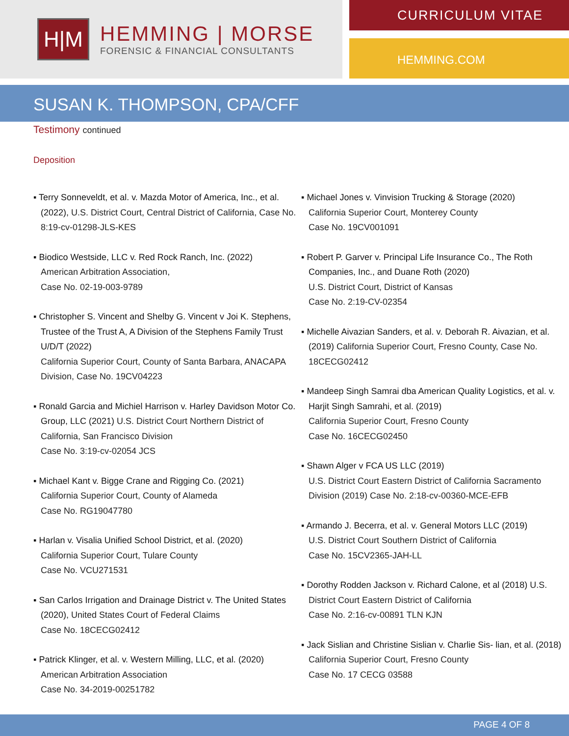H|M
HEMMING | MORSE
FORENSIC & FINANCIAL CONSULTANTS
CURRICULUM VITAE
HEMMING.COM
SUSAN K. THOMPSON, CPA/CFF
Testimony continued
Deposition
▪ Terry Sonneveldt, et al. v. Mazda Motor of America, Inc., et al. (2022), U.S. District Court, Central District of California, Case No. 8:19-cv-01298-JLS-KES
▪ Biodico Westside, LLC v. Red Rock Ranch, Inc. (2022)
American Arbitration Association,
Case No. 02-19-003-9789
▪ Christopher S. Vincent and Shelby G. Vincent v Joi K. Stephens, Trustee of the Trust A, A Division of the Stephens Family Trust U/D/T (2022)
California Superior Court, County of Santa Barbara, ANACAPA Division, Case No. 19CV04223
▪ Ronald Garcia and Michiel Harrison v. Harley Davidson Motor Co. Group, LLC (2021) U.S. District Court Northern District of California, San Francisco Division
Case No. 3:19-cv-02054 JCS
▪ Michael Kant v. Bigge Crane and Rigging Co. (2021)
California Superior Court, County of Alameda
Case No. RG19047780
▪ Harlan v. Visalia Unified School District, et al. (2020)
California Superior Court, Tulare County
Case No. VCU271531
▪ San Carlos Irrigation and Drainage District v. The United States (2020), United States Court of Federal Claims
Case No. 18CECG02412
▪ Patrick Klinger, et al. v. Western Milling, LLC, et al. (2020)
American Arbitration Association
Case No. 34-2019-00251782
▪ Michael Jones v. Vinvision Trucking & Storage (2020)
California Superior Court, Monterey County
Case No. 19CV001091
▪ Robert P. Garver v. Principal Life Insurance Co., The Roth Companies, Inc., and Duane Roth (2020)
U.S. District Court, District of Kansas
Case No. 2:19-CV-02354
▪ Michelle Aivazian Sanders, et al. v. Deborah R. Aivazian, et al. (2019) California Superior Court, Fresno County, Case No. 18CECG02412
▪ Mandeep Singh Samrai dba American Quality Logistics, et al. v. Harjit Singh Samrahi, et al. (2019)
California Superior Court, Fresno County
Case No. 16CECG02450
▪ Shawn Alger v FCA US LLC (2019)
U.S. District Court Eastern District of California Sacramento Division (2019) Case No. 2:18-cv-00360-MCE-EFB
▪ Armando J. Becerra, et al. v. General Motors LLC (2019)
U.S. District Court Southern District of California
Case No. 15CV2365-JAH-LL
▪ Dorothy Rodden Jackson v. Richard Calone, et al (2018) U.S. District Court Eastern District of California
Case No. 2:16-cv-00891 TLN KJN
▪ Jack Sislian and Christine Sislian v. Charlie Sis- lian, et al. (2018) California Superior Court, Fresno County
Case No. 17 CECG 03588
PAGE 4 OF 8